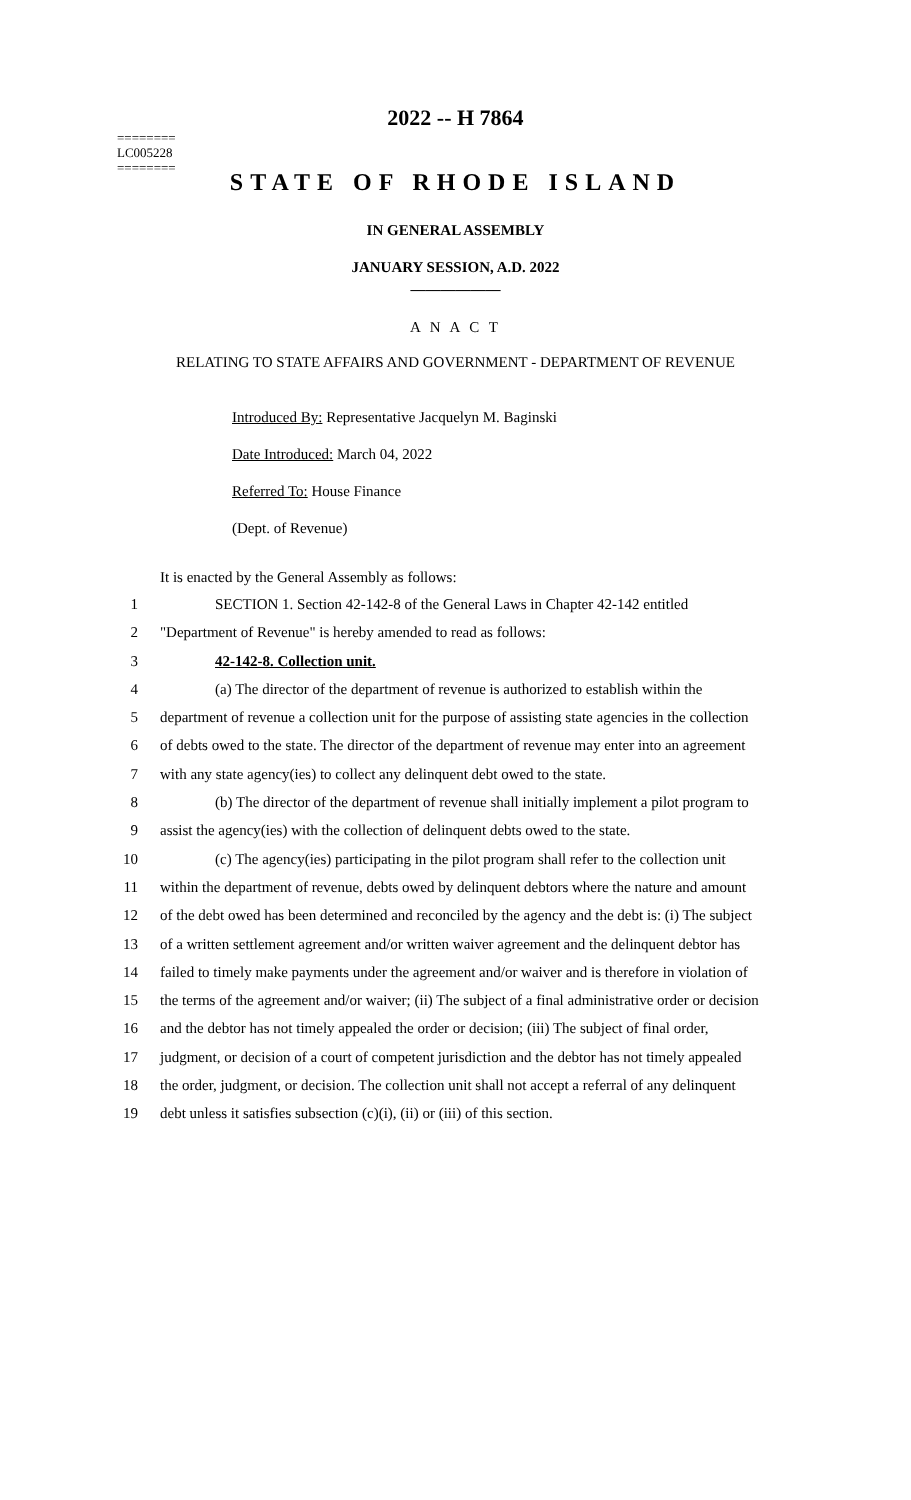2022 -- H 7864
========
LC005228
========
STATE OF RHODE ISLAND
IN GENERAL ASSEMBLY
JANUARY SESSION, A.D. 2022
____________
A N A C T
RELATING TO STATE AFFAIRS AND GOVERNMENT - DEPARTMENT OF REVENUE
Introduced By: Representative Jacquelyn M. Baginski
Date Introduced: March 04, 2022
Referred To: House Finance
(Dept. of Revenue)
It is enacted by the General Assembly as follows:
1 SECTION 1. Section 42-142-8 of the General Laws in Chapter 42-142 entitled
2 "Department of Revenue" is hereby amended to read as follows:
3 42-142-8. Collection unit.
4 (a) The director of the department of revenue is authorized to establish within the
5 department of revenue a collection unit for the purpose of assisting state agencies in the collection
6 of debts owed to the state. The director of the department of revenue may enter into an agreement
7 with any state agency(ies) to collect any delinquent debt owed to the state.
8 (b) The director of the department of revenue shall initially implement a pilot program to
9 assist the agency(ies) with the collection of delinquent debts owed to the state.
10 (c) The agency(ies) participating in the pilot program shall refer to the collection unit
11 within the department of revenue, debts owed by delinquent debtors where the nature and amount
12 of the debt owed has been determined and reconciled by the agency and the debt is: (i) The subject
13 of a written settlement agreement and/or written waiver agreement and the delinquent debtor has
14 failed to timely make payments under the agreement and/or waiver and is therefore in violation of
15 the terms of the agreement and/or waiver; (ii) The subject of a final administrative order or decision
16 and the debtor has not timely appealed the order or decision; (iii) The subject of final order,
17 judgment, or decision of a court of competent jurisdiction and the debtor has not timely appealed
18 the order, judgment, or decision. The collection unit shall not accept a referral of any delinquent
19 debt unless it satisfies subsection (c)(i), (ii) or (iii) of this section.